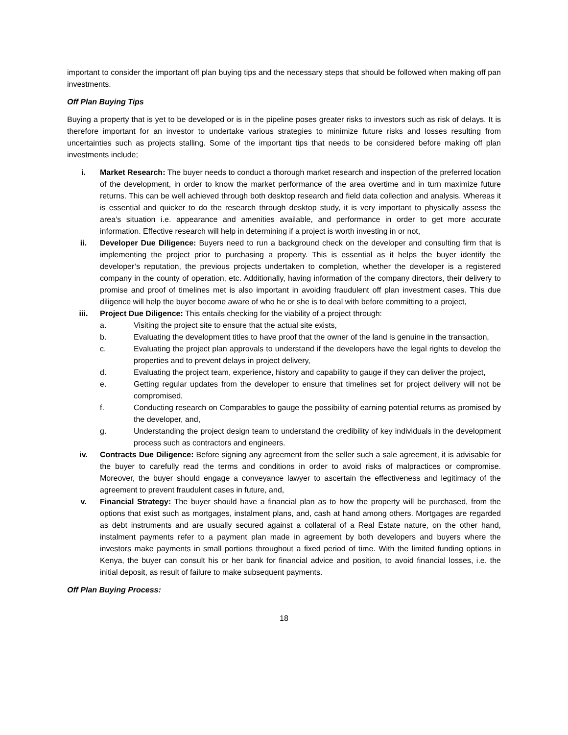important to consider the important off plan buying tips and the necessary steps that should be followed when making off pan investments.
Off Plan Buying Tips
Buying a property that is yet to be developed or is in the pipeline poses greater risks to investors such as risk of delays. It is therefore important for an investor to undertake various strategies to minimize future risks and losses resulting from uncertainties such as projects stalling. Some of the important tips that needs to be considered before making off plan investments include;
i. Market Research: The buyer needs to conduct a thorough market research and inspection of the preferred location of the development, in order to know the market performance of the area overtime and in turn maximize future returns. This can be well achieved through both desktop research and field data collection and analysis. Whereas it is essential and quicker to do the research through desktop study, it is very important to physically assess the area’s situation i.e. appearance and amenities available, and performance in order to get more accurate information. Effective research will help in determining if a project is worth investing in or not,
ii. Developer Due Diligence: Buyers need to run a background check on the developer and consulting firm that is implementing the project prior to purchasing a property. This is essential as it helps the buyer identify the developer’s reputation, the previous projects undertaken to completion, whether the developer is a registered company in the county of operation, etc. Additionally, having information of the company directors, their delivery to promise and proof of timelines met is also important in avoiding fraudulent off plan investment cases. This due diligence will help the buyer become aware of who he or she is to deal with before committing to a project,
iii. Project Due Diligence: This entails checking for the viability of a project through:
a. Visiting the project site to ensure that the actual site exists,
b. Evaluating the development titles to have proof that the owner of the land is genuine in the transaction,
c. Evaluating the project plan approvals to understand if the developers have the legal rights to develop the properties and to prevent delays in project delivery,
d. Evaluating the project team, experience, history and capability to gauge if they can deliver the project,
e. Getting regular updates from the developer to ensure that timelines set for project delivery will not be compromised,
f. Conducting research on Comparables to gauge the possibility of earning potential returns as promised by the developer, and,
g. Understanding the project design team to understand the credibility of key individuals in the development process such as contractors and engineers.
iv. Contracts Due Diligence: Before signing any agreement from the seller such a sale agreement, it is advisable for the buyer to carefully read the terms and conditions in order to avoid risks of malpractices or compromise. Moreover, the buyer should engage a conveyance lawyer to ascertain the effectiveness and legitimacy of the agreement to prevent fraudulent cases in future, and,
v. Financial Strategy: The buyer should have a financial plan as to how the property will be purchased, from the options that exist such as mortgages, instalment plans, and, cash at hand among others. Mortgages are regarded as debt instruments and are usually secured against a collateral of a Real Estate nature, on the other hand, instalment payments refer to a payment plan made in agreement by both developers and buyers where the investors make payments in small portions throughout a fixed period of time. With the limited funding options in Kenya, the buyer can consult his or her bank for financial advice and position, to avoid financial losses, i.e. the initial deposit, as result of failure to make subsequent payments.
Off Plan Buying Process:
18